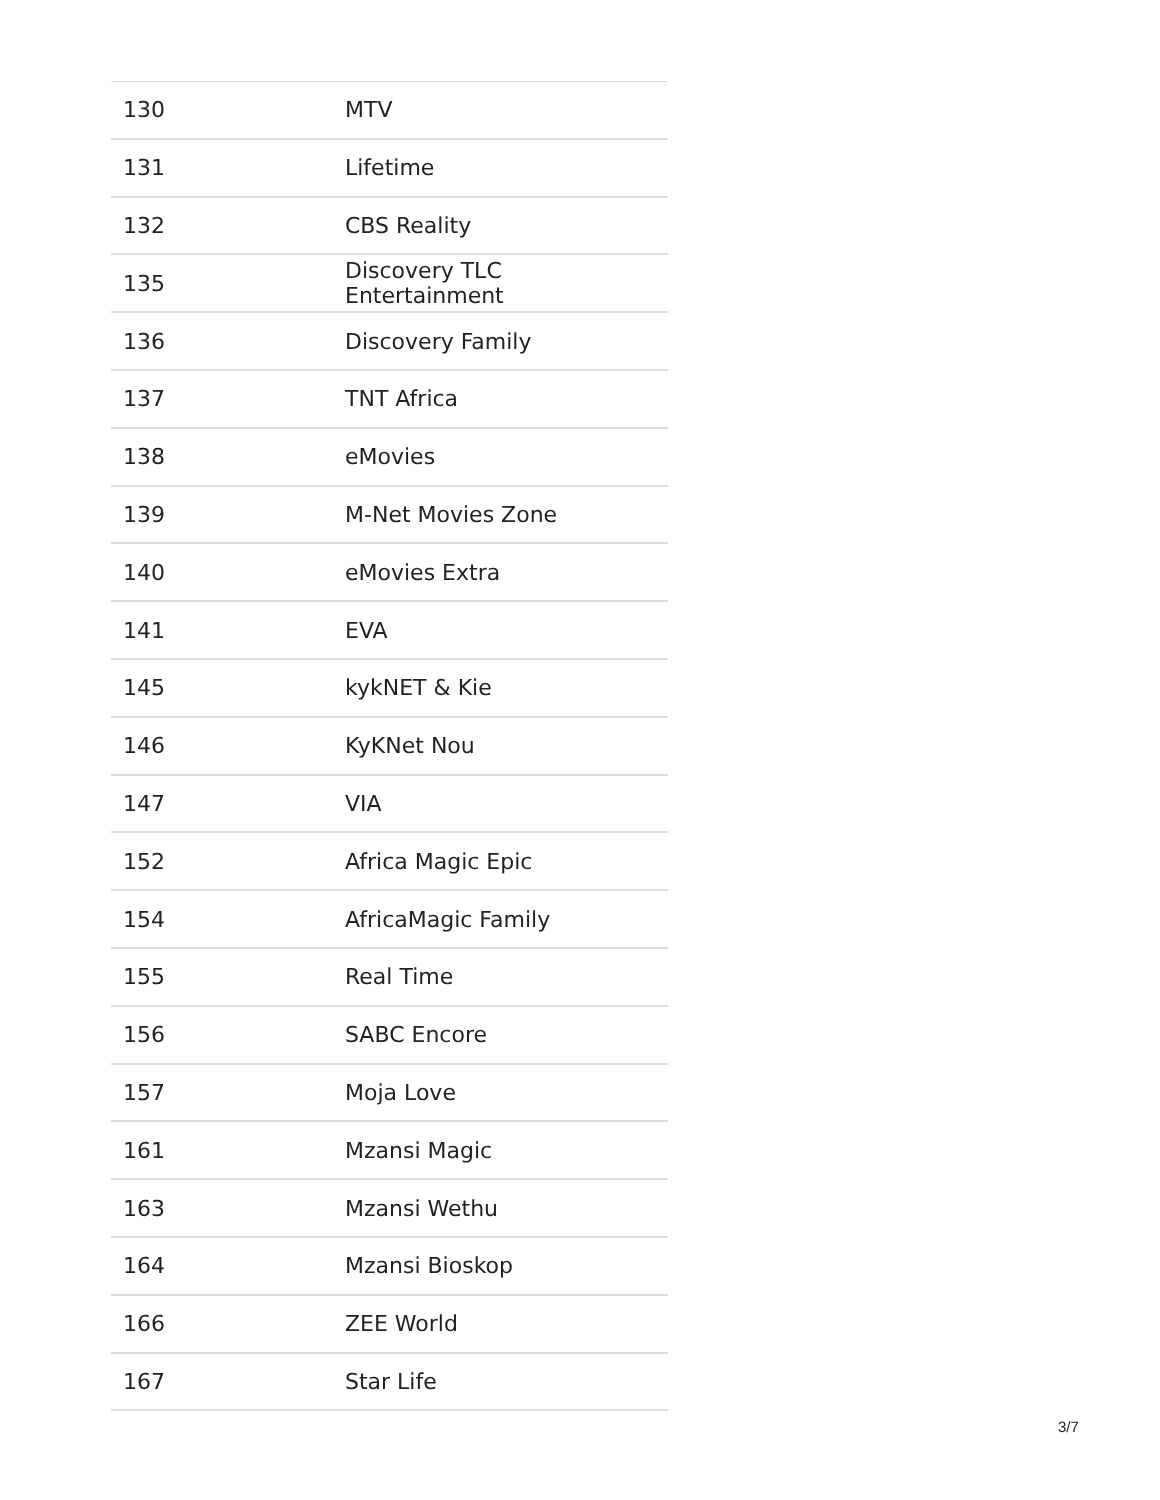| 130 | MTV |
| 131 | Lifetime |
| 132 | CBS Reality |
| 135 | Discovery TLC Entertainment |
| 136 | Discovery Family |
| 137 | TNT Africa |
| 138 | eMovies |
| 139 | M-Net Movies Zone |
| 140 | eMovies Extra |
| 141 | EVA |
| 145 | kykNET & Kie |
| 146 | KyKNet Nou |
| 147 | VIA |
| 152 | Africa Magic Epic |
| 154 | AfricaMagic Family |
| 155 | Real Time |
| 156 | SABC Encore |
| 157 | Moja Love |
| 161 | Mzansi Magic |
| 163 | Mzansi Wethu |
| 164 | Mzansi Bioskop |
| 166 | ZEE World |
| 167 | Star Life |
3/7